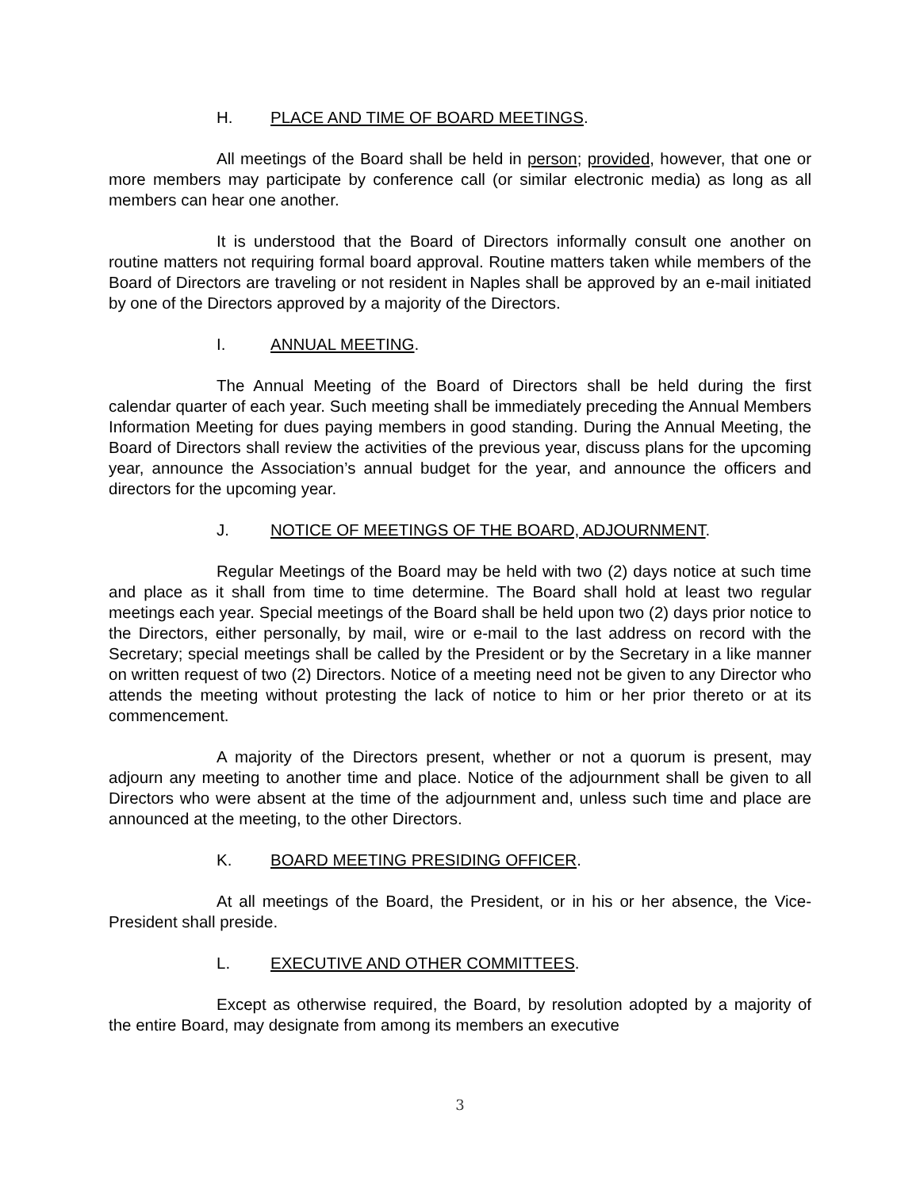H. PLACE AND TIME OF BOARD MEETINGS.
All meetings of the Board shall be held in person; provided, however, that one or more members may participate by conference call (or similar electronic media) as long as all members can hear one another.
It is understood that the Board of Directors informally consult one another on routine matters not requiring formal board approval. Routine matters taken while members of the Board of Directors are traveling or not resident in Naples shall be approved by an e-mail initiated by one of the Directors approved by a majority of the Directors.
I. ANNUAL MEETING.
The Annual Meeting of the Board of Directors shall be held during the first calendar quarter of each year. Such meeting shall be immediately preceding the Annual Members Information Meeting for dues paying members in good standing. During the Annual Meeting, the Board of Directors shall review the activities of the previous year, discuss plans for the upcoming year, announce the Association’s annual budget for the year, and announce the officers and directors for the upcoming year.
J. NOTICE OF MEETINGS OF THE BOARD, ADJOURNMENT.
Regular Meetings of the Board may be held with two (2) days notice at such time and place as it shall from time to time determine. The Board shall hold at least two regular meetings each year. Special meetings of the Board shall be held upon two (2) days prior notice to the Directors, either personally, by mail, wire or e-mail to the last address on record with the Secretary; special meetings shall be called by the President or by the Secretary in a like manner on written request of two (2) Directors. Notice of a meeting need not be given to any Director who attends the meeting without protesting the lack of notice to him or her prior thereto or at its commencement.
A majority of the Directors present, whether or not a quorum is present, may adjourn any meeting to another time and place. Notice of the adjournment shall be given to all Directors who were absent at the time of the adjournment and, unless such time and place are announced at the meeting, to the other Directors.
K. BOARD MEETING PRESIDING OFFICER.
At all meetings of the Board, the President, or in his or her absence, the Vice-President shall preside.
L. EXECUTIVE AND OTHER COMMITTEES.
Except as otherwise required, the Board, by resolution adopted by a majority of the entire Board, may designate from among its members an executive
3